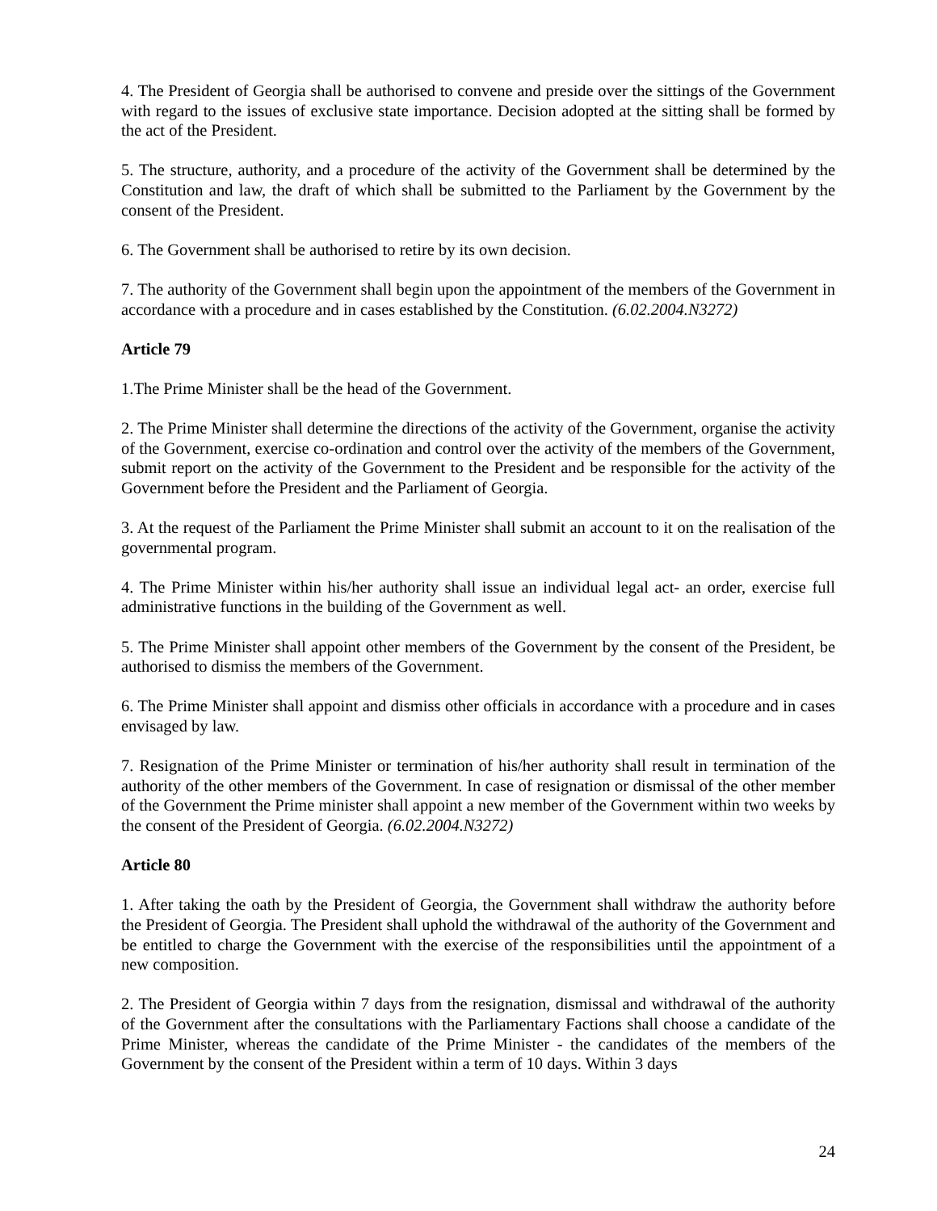4. The President of Georgia shall be authorised to convene and preside over the sittings of the Government with regard to the issues of exclusive state importance. Decision adopted at the sitting shall be formed by the act of the President.
5. The structure, authority, and a procedure of the activity of the Government shall be determined by the Constitution and law, the draft of which shall be submitted to the Parliament by the Government by the consent of the President.
6. The Government shall be authorised to retire by its own decision.
7. The authority of the Government shall begin upon the appointment of the members of the Government in accordance with a procedure and in cases established by the Constitution. (6.02.2004.N3272)
Article 79
1.The Prime Minister shall be the head of the Government.
2. The Prime Minister shall determine the directions of the activity of the Government, organise the activity of the Government, exercise co-ordination and control over the activity of the members of the Government, submit report on the activity of the Government to the President and be responsible for the activity of the Government before the President and the Parliament of Georgia.
3. At the request of the Parliament the Prime Minister shall submit an account to it on the realisation of the governmental program.
4. The Prime Minister within his/her authority shall issue an individual legal act- an order, exercise full administrative functions in the building of the Government as well.
5. The Prime Minister shall appoint other members of the Government by the consent of the President, be authorised to dismiss the members of the Government.
6. The Prime Minister shall appoint and dismiss other officials in accordance with a procedure and in cases envisaged by law.
7. Resignation of the Prime Minister or termination of his/her authority shall result in termination of the authority of the other members of the Government. In case of resignation or dismissal of the other member of the Government the Prime minister shall appoint a new member of the Government within two weeks by the consent of the President of Georgia. (6.02.2004.N3272)
Article 80
1. After taking the oath by the President of Georgia, the Government shall withdraw the authority before the President of Georgia. The President shall uphold the withdrawal of the authority of the Government and be entitled to charge the Government with the exercise of the responsibilities until the appointment of a new composition.
2. The President of Georgia within 7 days from the resignation, dismissal and withdrawal of the authority of the Government after the consultations with the Parliamentary Factions shall choose a candidate of the Prime Minister, whereas the candidate of the Prime Minister - the candidates of the members of the Government by the consent of the President within a term of 10 days. Within 3 days
24